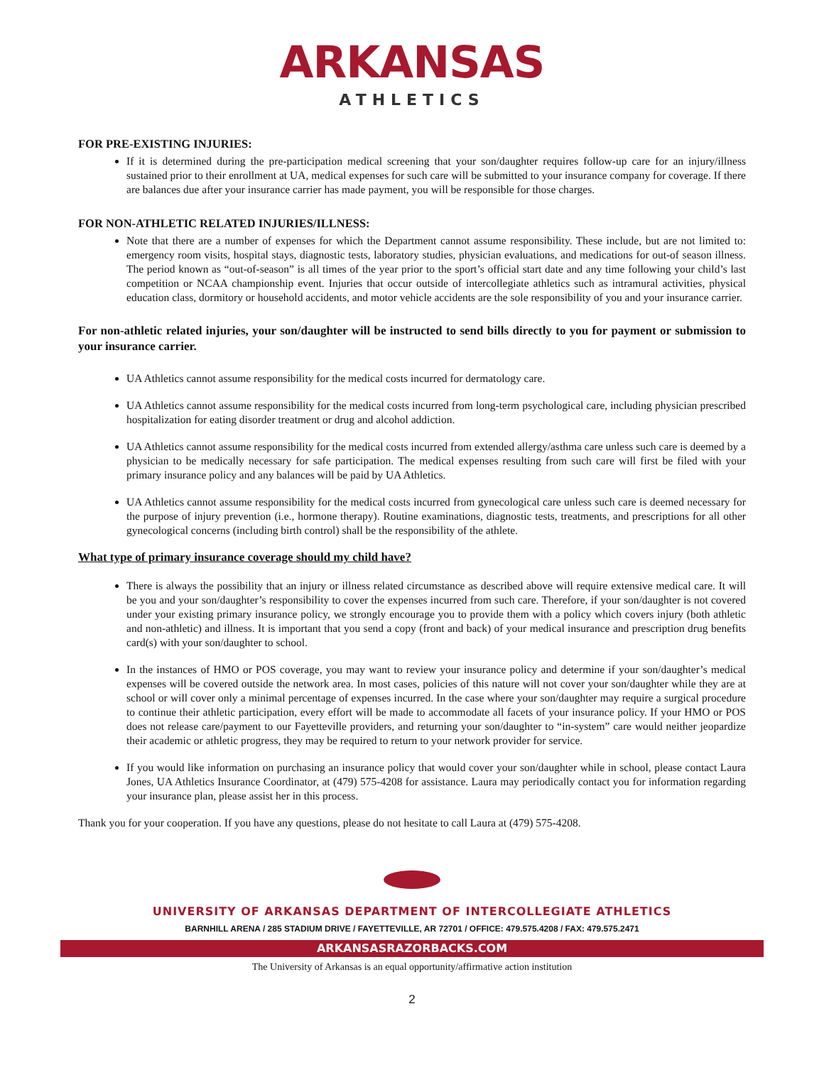ARKANSAS
ATHLETICS
FOR PRE-EXISTING INJURIES:
If it is determined during the pre-participation medical screening that your son/daughter requires follow-up care for an injury/illness sustained prior to their enrollment at UA, medical expenses for such care will be submitted to your insurance company for coverage. If there are balances due after your insurance carrier has made payment, you will be responsible for those charges.
FOR NON-ATHLETIC RELATED INJURIES/ILLNESS:
Note that there are a number of expenses for which the Department cannot assume responsibility. These include, but are not limited to: emergency room visits, hospital stays, diagnostic tests, laboratory studies, physician evaluations, and medications for out-of season illness. The period known as “out-of-season” is all times of the year prior to the sport’s official start date and any time following your child’s last competition or NCAA championship event. Injuries that occur outside of intercollegiate athletics such as intramural activities, physical education class, dormitory or household accidents, and motor vehicle accidents are the sole responsibility of you and your insurance carrier.
For non-athletic related injuries, your son/daughter will be instructed to send bills directly to you for payment or submission to your insurance carrier.
UA Athletics cannot assume responsibility for the medical costs incurred for dermatology care.
UA Athletics cannot assume responsibility for the medical costs incurred from long-term psychological care, including physician prescribed hospitalization for eating disorder treatment or drug and alcohol addiction.
UA Athletics cannot assume responsibility for the medical costs incurred from extended allergy/asthma care unless such care is deemed by a physician to be medically necessary for safe participation. The medical expenses resulting from such care will first be filed with your primary insurance policy and any balances will be paid by UA Athletics.
UA Athletics cannot assume responsibility for the medical costs incurred from gynecological care unless such care is deemed necessary for the purpose of injury prevention (i.e., hormone therapy). Routine examinations, diagnostic tests, treatments, and prescriptions for all other gynecological concerns (including birth control) shall be the responsibility of the athlete.
What type of primary insurance coverage should my child have?
There is always the possibility that an injury or illness related circumstance as described above will require extensive medical care. It will be you and your son/daughter’s responsibility to cover the expenses incurred from such care. Therefore, if your son/daughter is not covered under your existing primary insurance policy, we strongly encourage you to provide them with a policy which covers injury (both athletic and non-athletic) and illness. It is important that you send a copy (front and back) of your medical insurance and prescription drug benefits card(s) with your son/daughter to school.
In the instances of HMO or POS coverage, you may want to review your insurance policy and determine if your son/daughter’s medical expenses will be covered outside the network area. In most cases, policies of this nature will not cover your son/daughter while they are at school or will cover only a minimal percentage of expenses incurred. In the case where your son/daughter may require a surgical procedure to continue their athletic participation, every effort will be made to accommodate all facets of your insurance policy. If your HMO or POS does not release care/payment to our Fayetteville providers, and returning your son/daughter to “in-system” care would neither jeopardize their academic or athletic progress, they may be required to return to your network provider for service.
If you would like information on purchasing an insurance policy that would cover your son/daughter while in school, please contact Laura Jones, UA Athletics Insurance Coordinator, at (479) 575-4208 for assistance. Laura may periodically contact you for information regarding your insurance plan, please assist her in this process.
Thank you for your cooperation. If you have any questions, please do not hesitate to call Laura at (479) 575-4208.
UNIVERSITY OF ARKANSAS DEPARTMENT OF INTERCOLLEGIATE ATHLETICS
BARNHILL ARENA / 285 STADIUM DRIVE / FAYETTEVILLE, AR 72701 / OFFICE: 479.575.4208 / FAX: 479.575.2471
ARKANSASRAZORBACKS.COM
The University of Arkansas is an equal opportunity/affirmative action institution
2